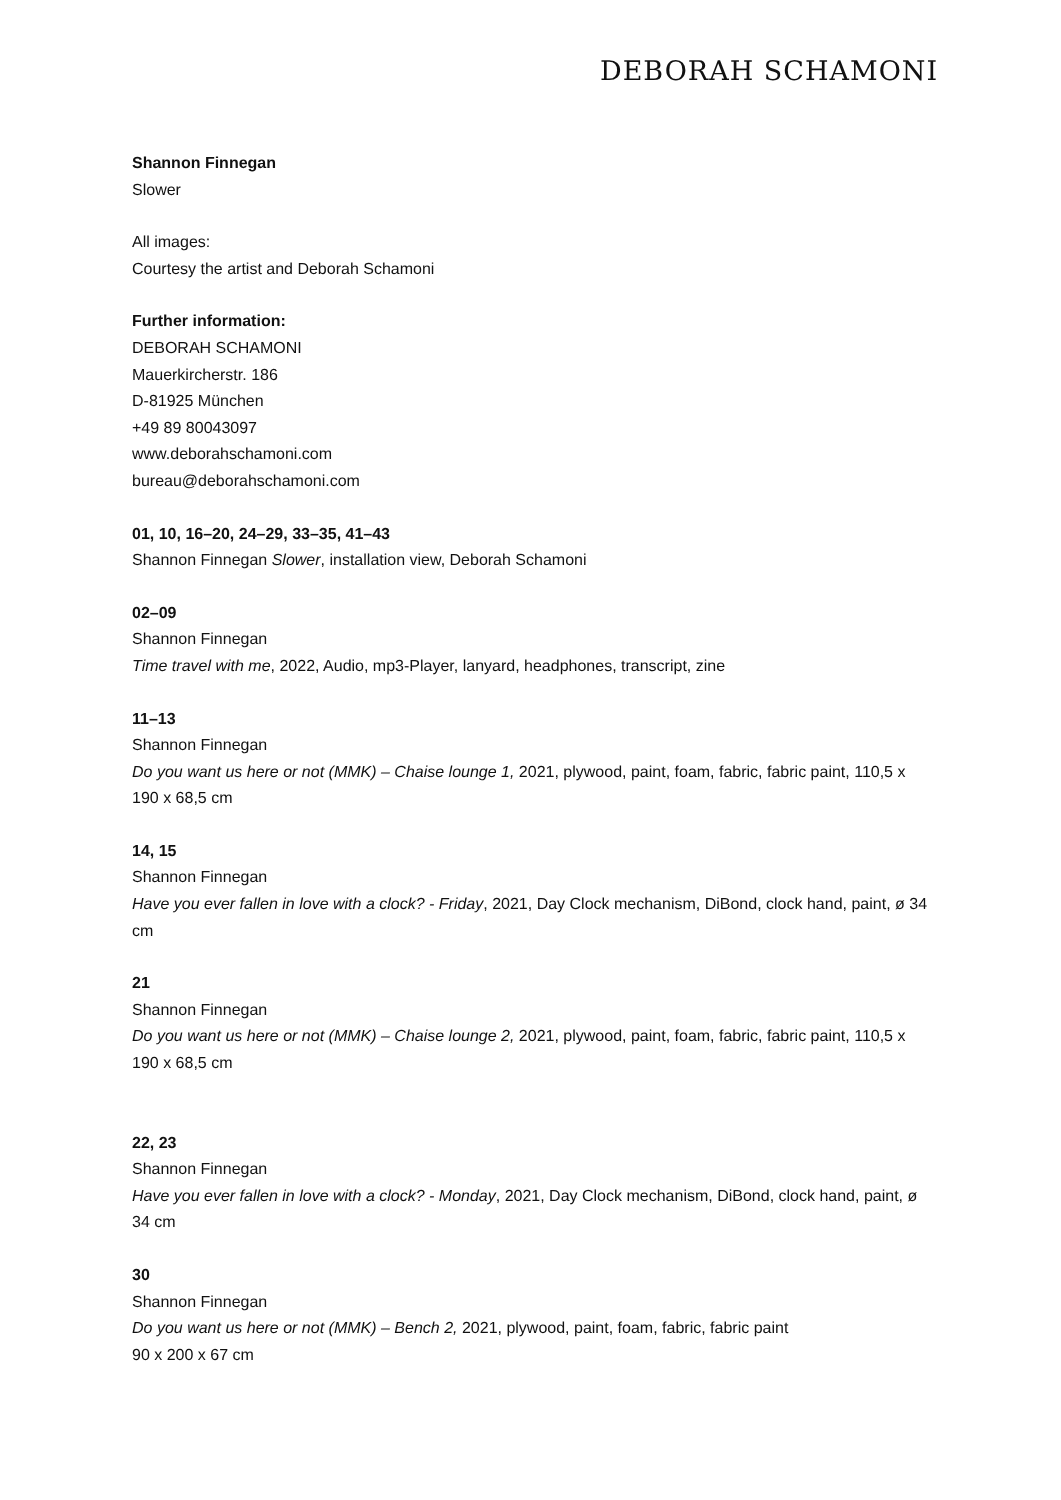DEBORAH SCHAMONI
Shannon Finnegan
Slower
All images:
Courtesy the artist and Deborah Schamoni
Further information:
DEBORAH SCHAMONI
Mauerkircherstr. 186
D-81925 München
+49 89 80043097
www.deborahschamoni.com
bureau@deborahschamoni.com
01, 10, 16–20, 24–29, 33–35, 41–43
Shannon Finnegan Slower, installation view, Deborah Schamoni
02–09
Shannon Finnegan
Time travel with me, 2022, Audio, mp3-Player, lanyard, headphones, transcript, zine
11–13
Shannon Finnegan
Do you want us here or not (MMK) – Chaise lounge 1, 2021, plywood, paint, foam, fabric, fabric paint, 110,5 x 190 x 68,5 cm
14, 15
Shannon Finnegan
Have you ever fallen in love with a clock? - Friday, 2021, Day Clock mechanism, DiBond, clock hand, paint, ø 34 cm
21
Shannon Finnegan
Do you want us here or not (MMK) – Chaise lounge 2, 2021, plywood, paint, foam, fabric, fabric paint, 110,5 x 190 x 68,5 cm
22, 23
Shannon Finnegan
Have you ever fallen in love with a clock? - Monday, 2021, Day Clock mechanism, DiBond, clock hand, paint, ø 34 cm
30
Shannon Finnegan
Do you want us here or not (MMK) – Bench 2, 2021, plywood, paint, foam, fabric, fabric paint
90 x 200 x 67 cm